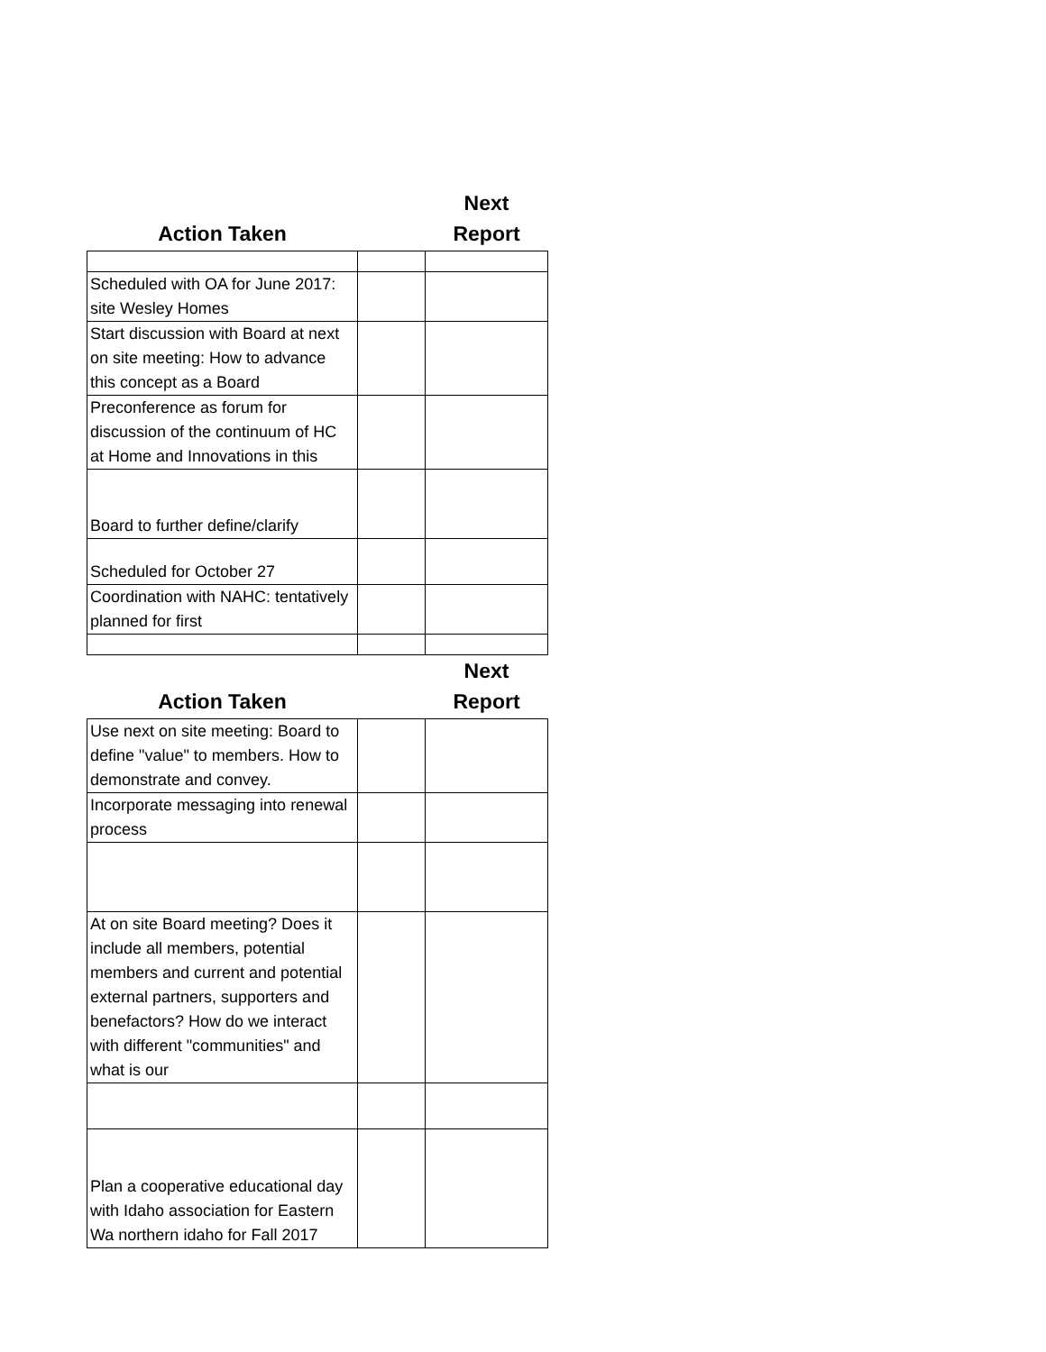| Action Taken | | Next Report |
| --- | --- | --- |
| Scheduled with OA for June 2017: site Wesley Homes | | |
| Start discussion with Board at next on site meeting: How to advance this concept as a Board | | |
| Preconference as forum for discussion of the continuum of HC at Home and Innovations in this | | |
| Board to further define/clarify | | |
| Scheduled for October 27 | | |
| Coordination with NAHC: tentatively planned for first | | |
| Action Taken | | Next Report |
| Use next on site meeting: Board to define "value" to members. How to demonstrate and convey. | | |
| Incorporate messaging into renewal process | | |
| At on site Board meeting? Does it include all members, potential members and current and potential external partners, supporters and benefactors? How do we interact with different "communities" and what is our | | |
| Plan a cooperative educational day with Idaho association for Eastern Wa northern idaho for Fall 2017 | | |